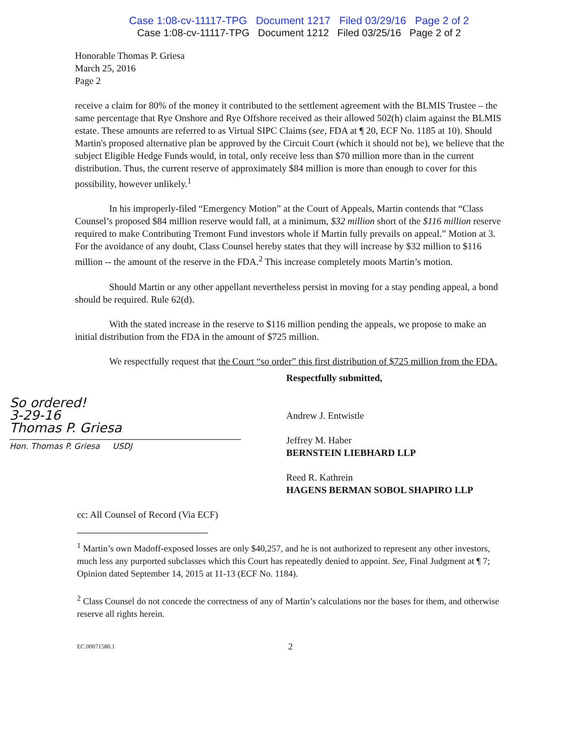Case 1:08-cv-11117-TPG Document 1217 Filed 03/29/16 Page 2 of 2
Case 1:08-cv-11117-TPG Document 1212 Filed 03/25/16 Page 2 of 2
Honorable Thomas P. Griesa
March 25, 2016
Page 2
receive a claim for 80% of the money it contributed to the settlement agreement with the BLMIS Trustee – the same percentage that Rye Onshore and Rye Offshore received as their allowed 502(h) claim against the BLMIS estate. These amounts are referred to as Virtual SIPC Claims (see, FDA at ¶ 20, ECF No. 1185 at 10). Should Martin's proposed alternative plan be approved by the Circuit Court (which it should not be), we believe that the subject Eligible Hedge Funds would, in total, only receive less than $70 million more than in the current distribution. Thus, the current reserve of approximately $84 million is more than enough to cover for this possibility, however unlikely.<sup>1</sup>
In his improperly-filed “Emergency Motion” at the Court of Appeals, Martin contends that “Class Counsel’s proposed $84 million reserve would fall, at a minimum, $32 million short of the $116 million reserve required to make Contributing Tremont Fund investors whole if Martin fully prevails on appeal.” Motion at 3. For the avoidance of any doubt, Class Counsel hereby states that they will increase by $32 million to $116 million -- the amount of the reserve in the FDA.<sup>2</sup> This increase completely moots Martin’s motion.
Should Martin or any other appellant nevertheless persist in moving for a stay pending appeal, a bond should be required. Rule 62(d).
With the stated increase in the reserve to $116 million pending the appeals, we propose to make an initial distribution from the FDA in the amount of $725 million.
We respectfully request that the Court “so order” this first distribution of $725 million from the FDA.
So ordered!
3-29-16
Thomas P. Griesa
Hon. Thomas P. Griesa USDJ
Respectfully submitted,
Andrew J. Entwistle
Jeffrey M. Haber
BERNSTEIN LIEBHARD LLP
Reed R. Kathrein
HAGENS BERMAN SOBOL SHAPIRO LLP
cc: All Counsel of Record (Via ECF)
<sup>1</sup> Martin’s own Madoff-exposed losses are only $40,257, and he is not authorized to represent any other investors, much less any purported subclasses which this Court has repeatedly denied to appoint. See, Final Judgment at ¶ 7; Opinion dated September 14, 2015 at 11-13 (ECF No. 1184).
<sup>2</sup> Class Counsel do not concede the correctness of any of Martin’s calculations nor the bases for them, and otherwise reserve all rights herein.
EC.00071580.1 2